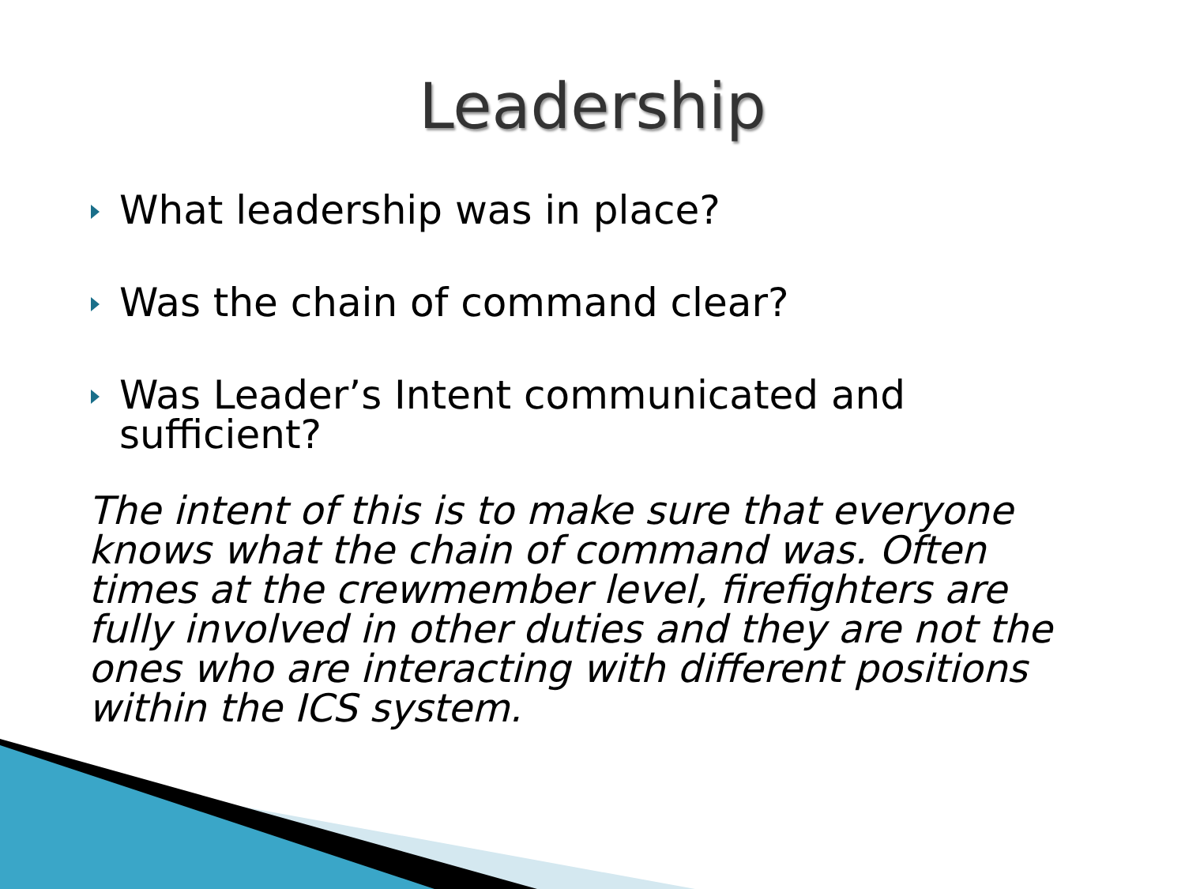Leadership
What leadership was in place?
Was the chain of command clear?
Was Leader’s Intent communicated and sufficient?
The intent of this is to make sure that everyone knows what the chain of command was. Often times at the crewmember level, firefighters are fully involved in other duties and they are not the ones who are interacting with different positions within the ICS system.